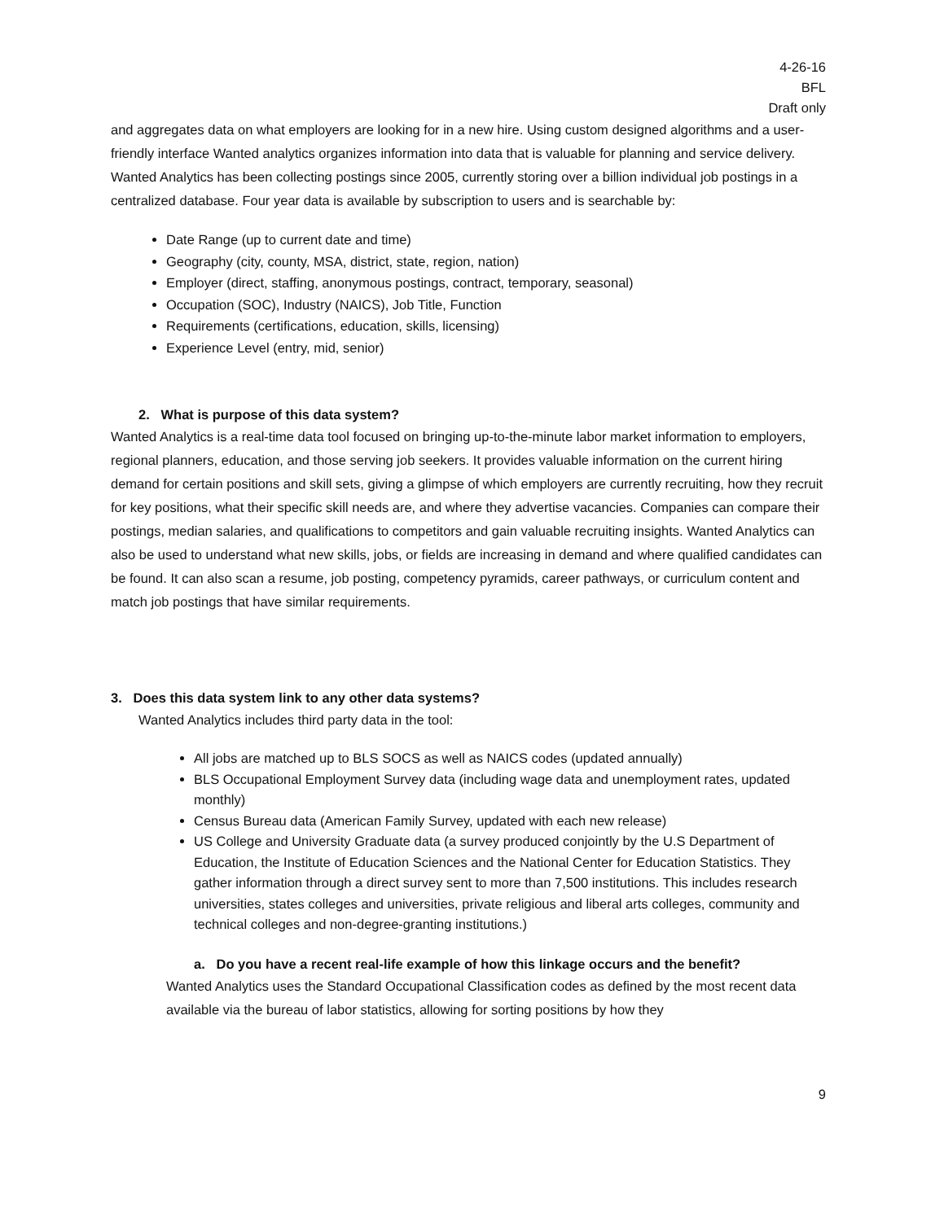4-26-16
BFL
Draft only
and aggregates data on what employers are looking for in a new hire. Using custom designed algorithms and a user-friendly interface Wanted analytics organizes information into data that is valuable for planning and service delivery. Wanted Analytics has been collecting postings since 2005, currently storing over a billion individual job postings in a centralized database. Four year data is available by subscription to users and is searchable by:
Date Range (up to current date and time)
Geography (city, county, MSA, district, state, region, nation)
Employer (direct, staffing, anonymous postings, contract, temporary, seasonal)
Occupation (SOC), Industry (NAICS), Job Title, Function
Requirements (certifications, education, skills, licensing)
Experience Level (entry, mid, senior)
2. What is purpose of this data system?
Wanted Analytics is a real-time data tool focused on bringing up-to-the-minute labor market information to employers, regional planners, education, and those serving job seekers. It provides valuable information on the current hiring demand for certain positions and skill sets, giving a glimpse of which employers are currently recruiting, how they recruit for key positions, what their specific skill needs are, and where they advertise vacancies. Companies can compare their postings, median salaries, and qualifications to competitors and gain valuable recruiting insights. Wanted Analytics can also be used to understand what new skills, jobs, or fields are increasing in demand and where qualified candidates can be found. It can also scan a resume, job posting, competency pyramids, career pathways, or curriculum content and match job postings that have similar requirements.
3. Does this data system link to any other data systems?
Wanted Analytics includes third party data in the tool:
All jobs are matched up to BLS SOCS as well as NAICS codes (updated annually)
BLS Occupational Employment Survey data (including wage data and unemployment rates, updated monthly)
Census Bureau data (American Family Survey, updated with each new release)
US College and University Graduate data (a survey produced conjointly by the U.S Department of Education, the Institute of Education Sciences and the National Center for Education Statistics. They gather information through a direct survey sent to more than 7,500 institutions. This includes research universities, states colleges and universities, private religious and liberal arts colleges, community and technical colleges and non-degree-granting institutions.)
a. Do you have a recent real-life example of how this linkage occurs and the benefit?
Wanted Analytics uses the Standard Occupational Classification codes as defined by the most recent data available via the bureau of labor statistics, allowing for sorting positions by how they
9